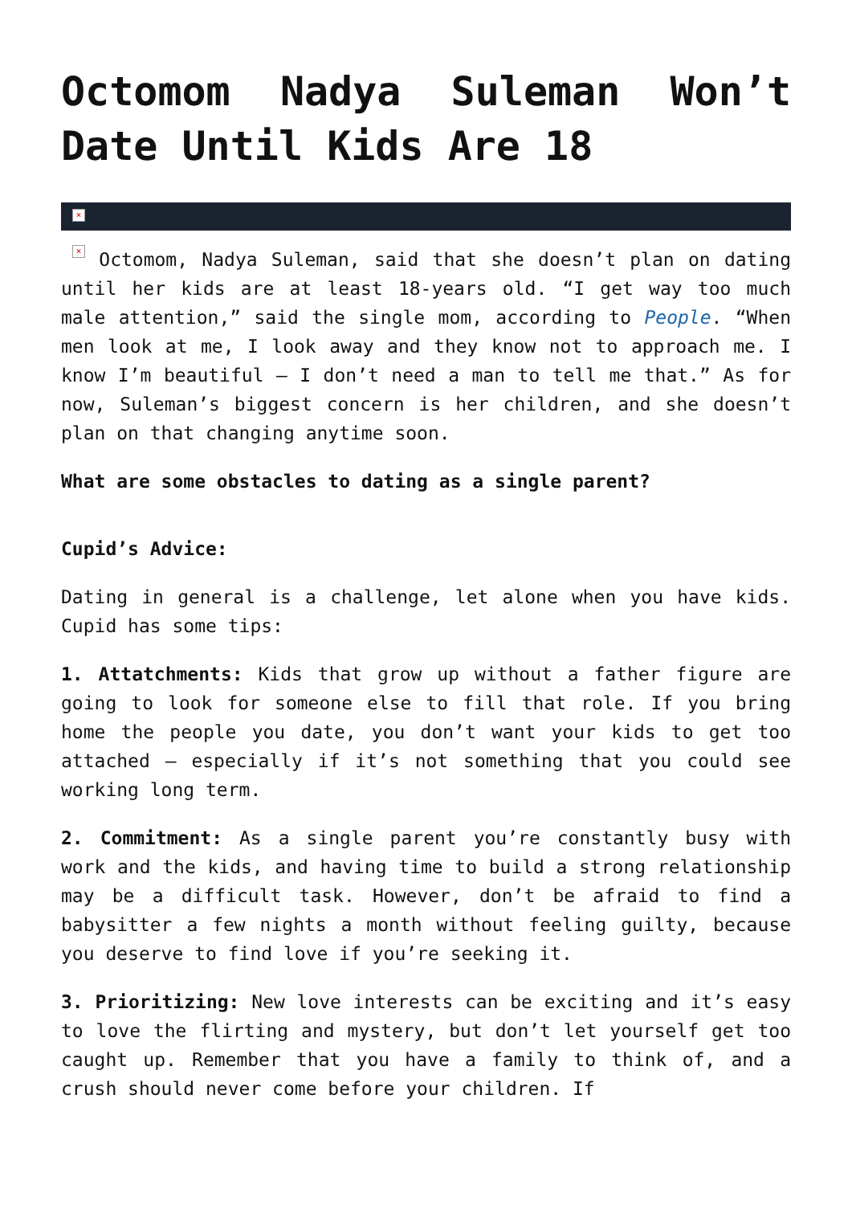Octomom Nadya Suleman Won’t Date Until Kids Are 18
×
× Octomom, Nadya Suleman, said that she doesn’t plan on dating until her kids are at least 18-years old. “I get way too much male attention,” said the single mom, according to People. “When men look at me, I look away and they know not to approach me. I know I’m beautiful – I don’t need a man to tell me that.” As for now, Suleman’s biggest concern is her children, and she doesn’t plan on that changing anytime soon.
What are some obstacles to dating as a single parent?
Cupid’s Advice:
Dating in general is a challenge, let alone when you have kids. Cupid has some tips:
1. Attatchments: Kids that grow up without a father figure are going to look for someone else to fill that role. If you bring home the people you date, you don’t want your kids to get too attached – especially if it’s not something that you could see working long term.
2. Commitment: As a single parent you’re constantly busy with work and the kids, and having time to build a strong relationship may be a difficult task. However, don’t be afraid to find a babysitter a few nights a month without feeling guilty, because you deserve to find love if you’re seeking it.
3. Prioritizing: New love interests can be exciting and it’s easy to love the flirting and mystery, but don’t let yourself get too caught up. Remember that you have a family to think of, and a crush should never come before your children. If